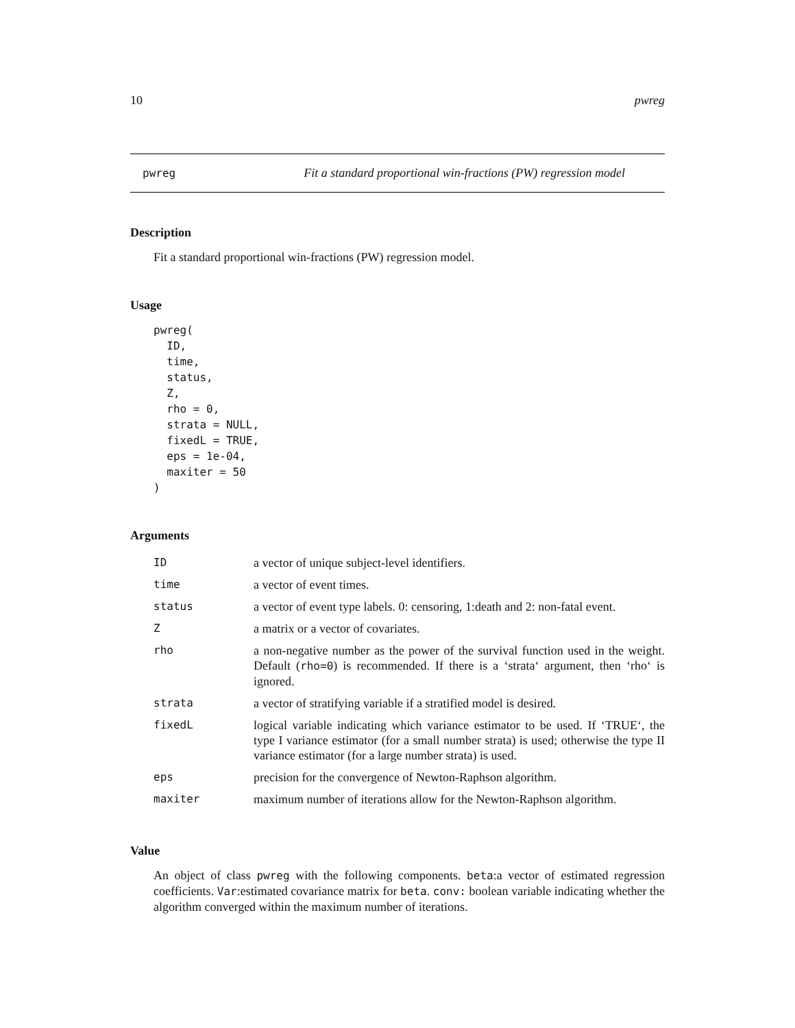10 pwreg
pwreg Fit a standard proportional win-fractions (PW) regression model
Description
Fit a standard proportional win-fractions (PW) regression model.
Usage
pwreg(
  ID,
  time,
  status,
  Z,
  rho = 0,
  strata = NULL,
  fixedL = TRUE,
  eps = 1e-04,
  maxiter = 50
)
Arguments
| ID | a vector of unique subject-level identifiers. |
| time | a vector of event times. |
| status | a vector of event type labels. 0: censoring, 1:death and 2: non-fatal event. |
| Z | a matrix or a vector of covariates. |
| rho | a non-negative number as the power of the survival function used in the weight. Default ( rho=0 ) is recommended. If there is a ‘strata‘ argument, then ‘rho‘ is ignored. |
| strata | a vector of stratifying variable if a stratified model is desired. |
| fixedL | logical variable indicating which variance estimator to be used. If ‘TRUE‘, the type I variance estimator (for a small number strata) is used; otherwise the type II variance estimator (for a large number strata) is used. |
| eps | precision for the convergence of Newton-Raphson algorithm. |
| maxiter | maximum number of iterations allow for the Newton-Raphson algorithm. |
Value
An object of class pwreg with the following components. beta:a vector of estimated regression coefficients. Var:estimated covariance matrix for beta. conv: boolean variable indicating whether the algorithm converged within the maximum number of iterations.